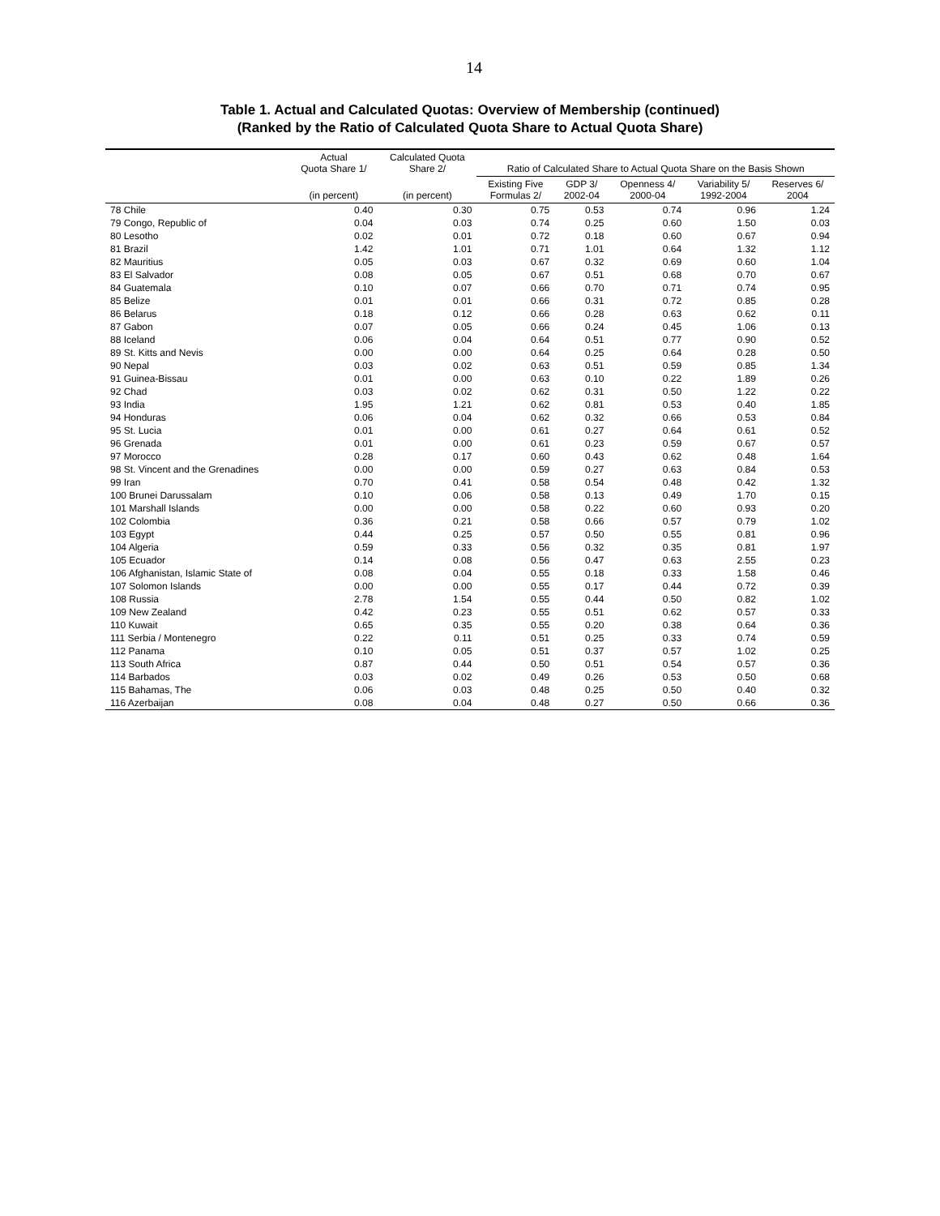14
Table 1. Actual and Calculated Quotas: Overview of Membership (continued)
(Ranked by the Ratio of Calculated Quota Share to Actual Quota Share)
| | Actual Quota Share 1/ | Calculated Quota Share 2/ | Ratio of Calculated Share to Actual Quota Share on the Basis Shown | | | | |
| --- | --- | --- | --- | --- | --- | --- | --- |
| | (in percent) | (in percent) | Existing Five Formulas 2/ | GDP 3/ 2002-04 | Openness 4/ 2000-04 | Variability 5/ 1992-2004 | Reserves 6/ 2004 |
| 78 Chile | 0.40 | 0.30 | 0.75 | 0.53 | 0.74 | 0.96 | 1.24 |
| 79 Congo, Republic of | 0.04 | 0.03 | 0.74 | 0.25 | 0.60 | 1.50 | 0.03 |
| 80 Lesotho | 0.02 | 0.01 | 0.72 | 0.18 | 0.60 | 0.67 | 0.94 |
| 81 Brazil | 1.42 | 1.01 | 0.71 | 1.01 | 0.64 | 1.32 | 1.12 |
| 82 Mauritius | 0.05 | 0.03 | 0.67 | 0.32 | 0.69 | 0.60 | 1.04 |
| 83 El Salvador | 0.08 | 0.05 | 0.67 | 0.51 | 0.68 | 0.70 | 0.67 |
| 84 Guatemala | 0.10 | 0.07 | 0.66 | 0.70 | 0.71 | 0.74 | 0.95 |
| 85 Belize | 0.01 | 0.01 | 0.66 | 0.31 | 0.72 | 0.85 | 0.28 |
| 86 Belarus | 0.18 | 0.12 | 0.66 | 0.28 | 0.63 | 0.62 | 0.11 |
| 87 Gabon | 0.07 | 0.05 | 0.66 | 0.24 | 0.45 | 1.06 | 0.13 |
| 88 Iceland | 0.06 | 0.04 | 0.64 | 0.51 | 0.77 | 0.90 | 0.52 |
| 89 St. Kitts and Nevis | 0.00 | 0.00 | 0.64 | 0.25 | 0.64 | 0.28 | 0.50 |
| 90 Nepal | 0.03 | 0.02 | 0.63 | 0.51 | 0.59 | 0.85 | 1.34 |
| 91 Guinea-Bissau | 0.01 | 0.00 | 0.63 | 0.10 | 0.22 | 1.89 | 0.26 |
| 92 Chad | 0.03 | 0.02 | 0.62 | 0.31 | 0.50 | 1.22 | 0.22 |
| 93 India | 1.95 | 1.21 | 0.62 | 0.81 | 0.53 | 0.40 | 1.85 |
| 94 Honduras | 0.06 | 0.04 | 0.62 | 0.32 | 0.66 | 0.53 | 0.84 |
| 95 St. Lucia | 0.01 | 0.00 | 0.61 | 0.27 | 0.64 | 0.61 | 0.52 |
| 96 Grenada | 0.01 | 0.00 | 0.61 | 0.23 | 0.59 | 0.67 | 0.57 |
| 97 Morocco | 0.28 | 0.17 | 0.60 | 0.43 | 0.62 | 0.48 | 1.64 |
| 98 St. Vincent and the Grenadines | 0.00 | 0.00 | 0.59 | 0.27 | 0.63 | 0.84 | 0.53 |
| 99 Iran | 0.70 | 0.41 | 0.58 | 0.54 | 0.48 | 0.42 | 1.32 |
| 100 Brunei Darussalam | 0.10 | 0.06 | 0.58 | 0.13 | 0.49 | 1.70 | 0.15 |
| 101 Marshall Islands | 0.00 | 0.00 | 0.58 | 0.22 | 0.60 | 0.93 | 0.20 |
| 102 Colombia | 0.36 | 0.21 | 0.58 | 0.66 | 0.57 | 0.79 | 1.02 |
| 103 Egypt | 0.44 | 0.25 | 0.57 | 0.50 | 0.55 | 0.81 | 0.96 |
| 104 Algeria | 0.59 | 0.33 | 0.56 | 0.32 | 0.35 | 0.81 | 1.97 |
| 105 Ecuador | 0.14 | 0.08 | 0.56 | 0.47 | 0.63 | 2.55 | 0.23 |
| 106 Afghanistan, Islamic State of | 0.08 | 0.04 | 0.55 | 0.18 | 0.33 | 1.58 | 0.46 |
| 107 Solomon Islands | 0.00 | 0.00 | 0.55 | 0.17 | 0.44 | 0.72 | 0.39 |
| 108 Russia | 2.78 | 1.54 | 0.55 | 0.44 | 0.50 | 0.82 | 1.02 |
| 109 New Zealand | 0.42 | 0.23 | 0.55 | 0.51 | 0.62 | 0.57 | 0.33 |
| 110 Kuwait | 0.65 | 0.35 | 0.55 | 0.20 | 0.38 | 0.64 | 0.36 |
| 111 Serbia / Montenegro | 0.22 | 0.11 | 0.51 | 0.25 | 0.33 | 0.74 | 0.59 |
| 112 Panama | 0.10 | 0.05 | 0.51 | 0.37 | 0.57 | 1.02 | 0.25 |
| 113 South Africa | 0.87 | 0.44 | 0.50 | 0.51 | 0.54 | 0.57 | 0.36 |
| 114 Barbados | 0.03 | 0.02 | 0.49 | 0.26 | 0.53 | 0.50 | 0.68 |
| 115 Bahamas, The | 0.06 | 0.03 | 0.48 | 0.25 | 0.50 | 0.40 | 0.32 |
| 116 Azerbaijan | 0.08 | 0.04 | 0.48 | 0.27 | 0.50 | 0.66 | 0.36 |